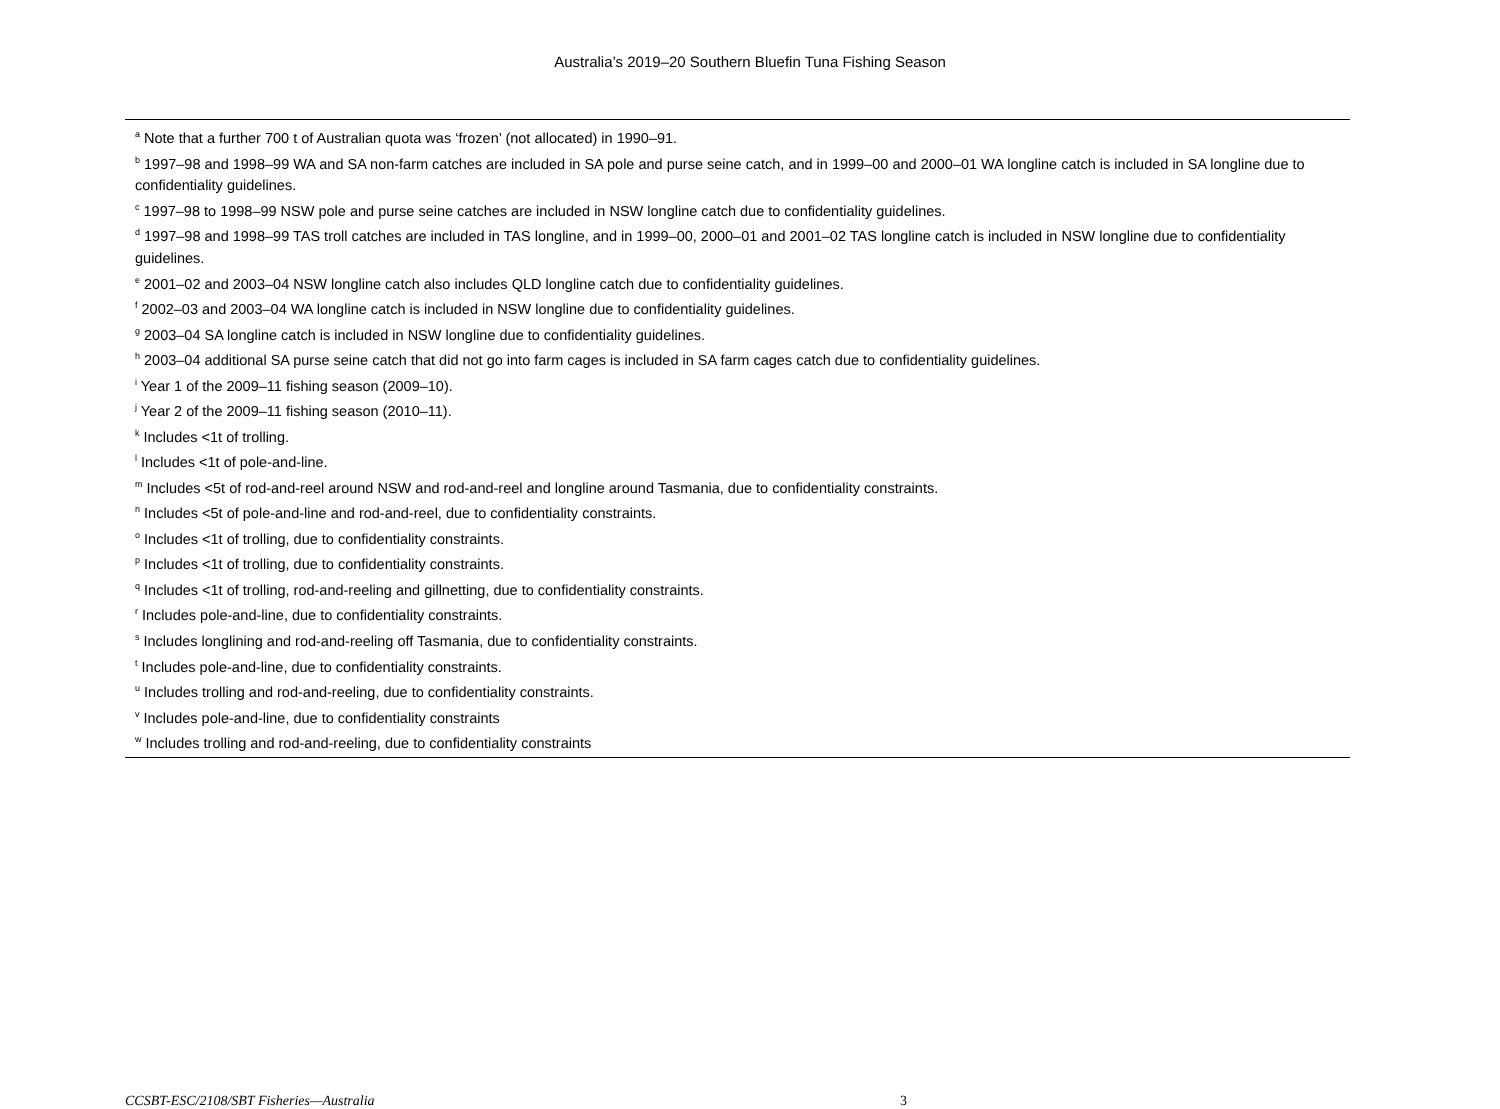Australia’s 2019–20 Southern Bluefin Tuna Fishing Season
<sup>a</sup> Note that a further 700 t of Australian quota was ‘frozen’ (not allocated) in 1990–91.
<sup>b</sup> 1997–98 and 1998–99 WA and SA non-farm catches are included in SA pole and purse seine catch, and in 1999–00 and 2000–01 WA longline catch is included in SA longline due to confidentiality guidelines.
<sup>c</sup> 1997–98 to 1998–99 NSW pole and purse seine catches are included in NSW longline catch due to confidentiality guidelines.
<sup>d</sup> 1997–98 and 1998–99 TAS troll catches are included in TAS longline, and in 1999–00, 2000–01 and 2001–02 TAS longline catch is included in NSW longline due to confidentiality guidelines.
<sup>e</sup> 2001–02 and 2003–04 NSW longline catch also includes QLD longline catch due to confidentiality guidelines.
<sup>f</sup> 2002–03 and 2003–04 WA longline catch is included in NSW longline due to confidentiality guidelines.
<sup>g</sup> 2003–04 SA longline catch is included in NSW longline due to confidentiality guidelines.
<sup>h</sup> 2003–04 additional SA purse seine catch that did not go into farm cages is included in SA farm cages catch due to confidentiality guidelines.
<sup>i</sup> Year 1 of the 2009–11 fishing season (2009–10).
<sup>j</sup> Year 2 of the 2009–11 fishing season (2010–11).
<sup>k</sup> Includes <1t of trolling.
<sup>l</sup> Includes <1t of pole-and-line.
<sup>m</sup> Includes <5t of rod-and-reel around NSW and rod-and-reel and longline around Tasmania, due to confidentiality constraints.
<sup>n</sup> Includes <5t of pole-and-line and rod-and-reel, due to confidentiality constraints.
<sup>o</sup> Includes <1t of trolling, due to confidentiality constraints.
<sup>p</sup> Includes <1t of trolling, due to confidentiality constraints.
<sup>q</sup> Includes <1t of trolling, rod-and-reeling and gillnetting, due to confidentiality constraints.
<sup>r</sup> Includes pole-and-line, due to confidentiality constraints.
<sup>s</sup> Includes longlining and rod-and-reeling off Tasmania, due to confidentiality constraints.
<sup>t</sup> Includes pole-and-line, due to confidentiality constraints.
<sup>u</sup> Includes trolling and rod-and-reeling, due to confidentiality constraints.
<sup>v</sup> Includes pole-and-line, due to confidentiality constraints
<sup>w</sup> Includes trolling and rod-and-reeling, due to confidentiality constraints
CCSBT-ESC/2108/SBT Fisheries—Australia 3